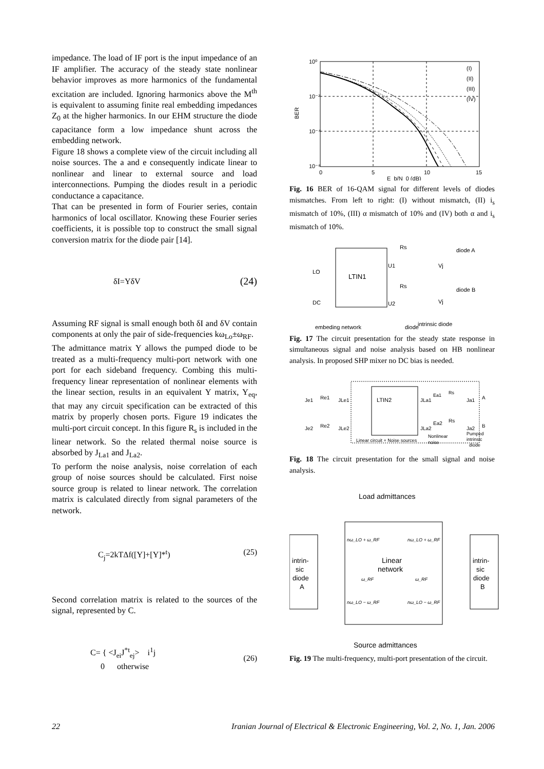impedance. The load of IF port is the input impedance of an IF amplifier. The accuracy of the steady state nonlinear behavior improves as more harmonics of the fundamental excitation are included. Ignoring harmonics above the M<sup>th</sup> is equivalent to assuming finite real embedding impedances Z<sub>0</sub> at the higher harmonics. In our EHM structure the diode capacitance form a low impedance shunt across the embedding network.
Figure 18 shows a complete view of the circuit including all noise sources. The a and e consequently indicate linear to nonlinear and linear to external source and load interconnections. Pumping the diodes result in a periodic conductance a capacitance.
That can be presented in form of Fourier series, contain harmonics of local oscillator. Knowing these Fourier series coefficients, it is possible top to construct the small signal conversion matrix for the diode pair [14].
δI=YδV (24)
Assuming RF signal is small enough both δI and δV contain components at only the pair of side-frequencies kω<sub>Lo</sub>±ω<sub>RF</sub>.
The admittance matrix Y allows the pumped diode to be treated as a multi-frequency multi-port network with one port for each sideband frequency. Combing this multi-frequency linear representation of nonlinear elements with the linear section, results in an equivalent Y matrix, Y<sub>eq</sub>, that may any circuit specification can be extracted of this matrix by properly chosen ports. Figure 19 indicates the multi-port circuit concept. In this figure R<sub>s</sub> is included in the linear network. So the related thermal noise source is absorbed by J<sub>La1</sub> and J<sub>La2</sub>.
To perform the noise analysis, noise correlation of each group of noise sources should be calculated. First noise source group is related to linear network. The correlation matrix is calculated directly from signal parameters of the network.
C<sub>j</sub>=2kTΔf([Y]+[Y]*<sup>t</sup>) (25)
Second correlation matrix is related to the sources of the signal, represented by C.
C= { <J<sub>ei</sub>J<sup>*t</sup><sub>ej</sub>> i<sup>1</sup>j
0 otherwise (26)
10⁰
10⁻²
10⁻⁴
10⁻⁶
0
5
10
15
E_b/N_0 (dB)
BER
(I)
(II)
(III)
(IV)
Fig. 16 BER of 16-QAM signal for different levels of diodes mismatches. From left to right: (I) without mismatch, (II) i<sub>s</sub> mismatch of 10%, (III) α mismatch of 10% and (IV) both α and i<sub>s</sub> mismatch of 10%.
LTIN1
LO
DC
U1
U2
Rs
Rs
Vj
Vj
diode A
diode B
intrinsic diode
embeding network
diode
Fig. 17 The circuit presentation for the steady state response in simultaneous signal and noise analysis based on HB nonlinear analysis. In proposed SHP mixer no DC bias is needed.
LTIN2
Je1
Re1
JLe1
JLa1
Je2
Re2
JLe2
JLa2
Ea1
Rs
A
Ea2
Rs
B
Ja1
Ja2
Linear circuit + Noise sources
Nonlinear
noise
Pumped
intrinsic
diode
Fig. 18 The circuit presentation for the small signal and noise analysis.
Load admittances
intrin-
sic
diode
A
intrin-
sic
diode
B
Linear
network
nω_LO + ω_RF
nω_LO + ω_RF
ω_RF
ω_RF
nω_LO − ω_RF
nω_LO − ω_RF
Source admittances
Fig. 19 The multi-frequency, multi-port presentation of the circuit.
22 Iranian Journal of Electrical & Electronic Engineering, Vol. 2, No. 1, Jan. 2006